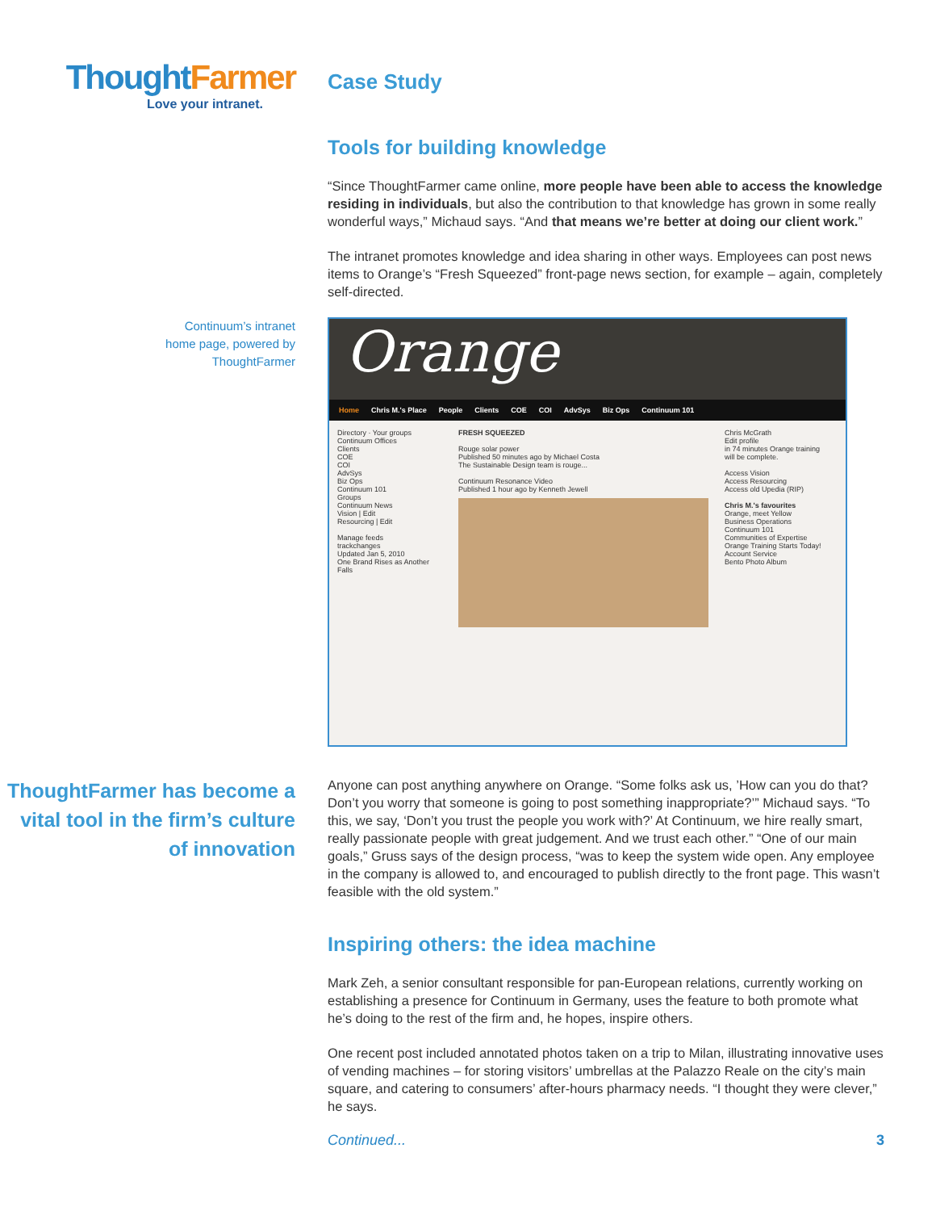Thought Farmer
Love your intranet.
Case Study
Tools for building knowledge
“Since ThoughtFarmer came online, more people have been able to access the knowledge residing in individuals, but also the contribution to that knowledge has grown in some really wonderful ways,” Michaud says. “And that means we’re better at doing our client work.”
The intranet promotes knowledge and idea sharing in other ways. Employees can post news items to Orange’s “Fresh Squeezed” front-page news section, for example – again, completely self-directed.
Continuum’s intranet
home page, powered by
ThoughtFarmer
Orange
Home Chris M.'s Place People Clients COE COI AdvSys Biz Ops Continuum 101
Directory · Your groups
Continuum Offices
Clients
COE
COI
AdvSys
Biz Ops
Continuum 101
Groups
Continuum News
Vision | Edit
Resourcing | Edit
Manage feeds
trackchanges
Updated Jan 5, 2010
One Brand Rises as Another Falls
FRESH SQUEEZED
Rouge solar power
Published 50 minutes ago by Michael Costa
The Sustainable Design team is rouge...
Continuum Resonance Video
Published 1 hour ago by Kenneth Jewell
Chris McGrath
Edit profile
in 74 minutes Orange training will be complete.
Access Vision
Access Resourcing
Access old Upedia (RIP)
Chris M.'s favourites
Orange, meet Yellow
Business Operations
Continuum 101
Communities of Expertise
Orange Training Starts Today!
Account Service
Bento Photo Album
ThoughtFarmer has become a vital tool in the firm’s culture of innovation
Anyone can post anything anywhere on Orange. “Some folks ask us, ’How can you do that? Don’t you worry that someone is going to post something inappropriate?’” Michaud says. “To this, we say, ‘Don’t you trust the people you work with?’ At Continuum, we hire really smart, really passionate people with great judgement. And we trust each other.” “One of our main goals,” Gruss says of the design process, “was to keep the system wide open. Any employee in the company is allowed to, and encouraged to publish directly to the front page. This wasn’t feasible with the old system.”
Inspiring others: the idea machine
Mark Zeh, a senior consultant responsible for pan-European relations, currently working on establishing a presence for Continuum in Germany, uses the feature to both promote what he’s doing to the rest of the firm and, he hopes, inspire others.
One recent post included annotated photos taken on a trip to Milan, illustrating innovative uses of vending machines – for storing visitors’ umbrellas at the Palazzo Reale on the city’s main square, and catering to consumers’ after-hours pharmacy needs. “I thought they were clever,” he says.
Continued... 3